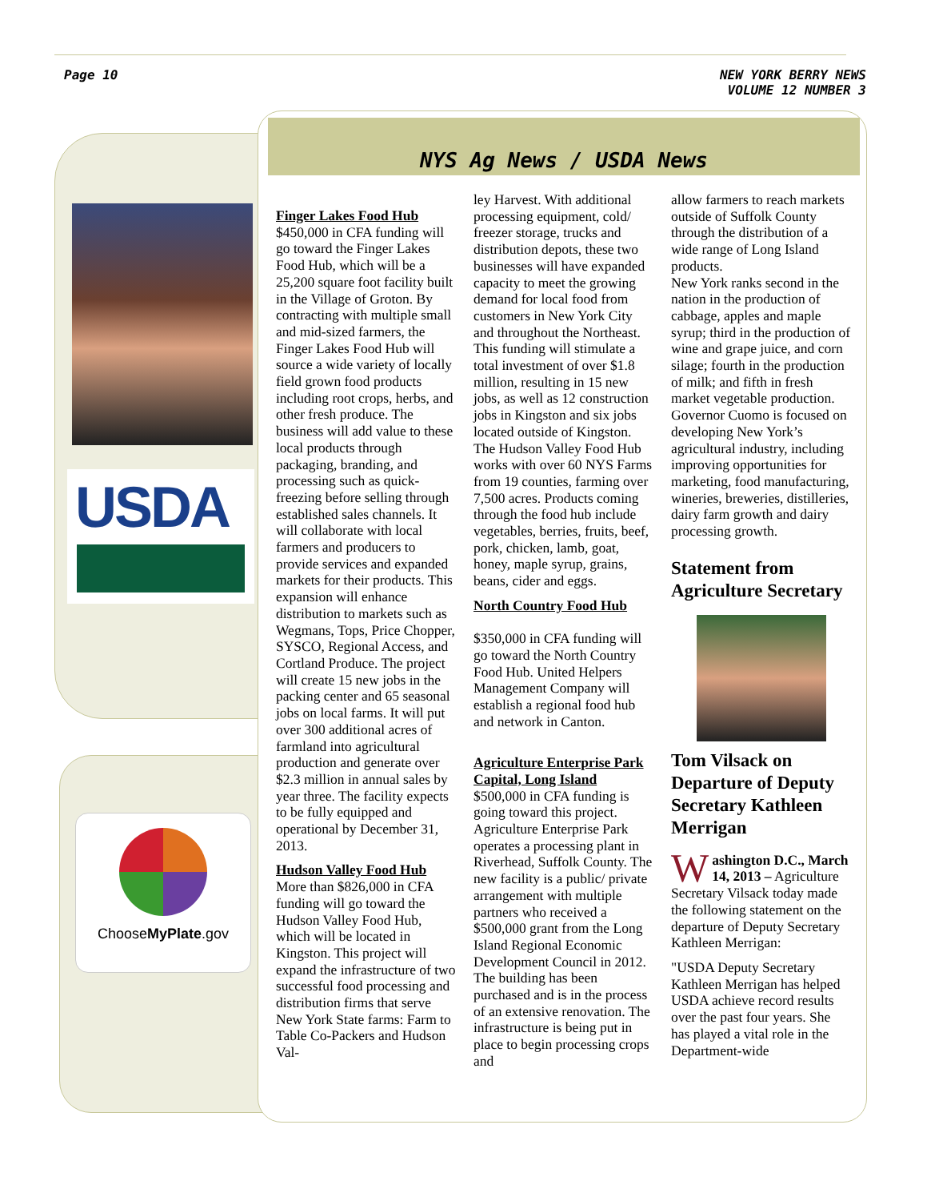Page 10 NEW YORK BERRY NEWS
VOLUME 12 NUMBER 3
USDA
ChooseMyPlate.gov
NYS Ag News / USDA News
Finger Lakes Food Hub
$450,000 in CFA funding will go toward the Finger Lakes Food Hub, which will be a 25,200 square foot facility built in the Village of Groton. By contracting with multiple small and mid-sized farmers, the Finger Lakes Food Hub will source a wide variety of locally field grown food products including root crops, herbs, and other fresh produce. The business will add value to these local products through packaging, branding, and processing such as quick-freezing before selling through established sales channels. It will collaborate with local farmers and producers to provide services and expanded markets for their products. This expansion will enhance distribution to markets such as Wegmans, Tops, Price Chopper, SYSCO, Regional Access, and Cortland Produce. The project will create 15 new jobs in the packing center and 65 seasonal jobs on local farms. It will put over 300 additional acres of farmland into agricultural production and generate over $2.3 million in annual sales by year three. The facility expects to be fully equipped and operational by December 31, 2013.
Hudson Valley Food Hub
More than $826,000 in CFA funding will go toward the Hudson Valley Food Hub, which will be located in Kingston. This project will expand the infrastructure of two successful food processing and distribution firms that serve New York State farms: Farm to Table Co-Packers and Hudson Val-
ley Harvest. With additional processing equipment, cold/ freezer storage, trucks and distribution depots, these two businesses will have expanded capacity to meet the growing demand for local food from customers in New York City and throughout the Northeast. This funding will stimulate a total investment of over $1.8 million, resulting in 15 new jobs, as well as 12 construction jobs in Kingston and six jobs located outside of Kingston. The Hudson Valley Food Hub works with over 60 NYS Farms from 19 counties, farming over 7,500 acres. Products coming through the food hub include vegetables, berries, fruits, beef, pork, chicken, lamb, goat, honey, maple syrup, grains, beans, cider and eggs.
North Country Food Hub
$350,000 in CFA funding will go toward the North Country Food Hub. United Helpers Management Company will establish a regional food hub and network in Canton.
Agriculture Enterprise Park Capital, Long Island
$500,000 in CFA funding is going toward this project. Agriculture Enterprise Park operates a processing plant in Riverhead, Suffolk County. The new facility is a public/ private arrangement with multiple partners who received a $500,000 grant from the Long Island Regional Economic Development Council in 2012. The building has been purchased and is in the process of an extensive renovation. The infrastructure is being put in place to begin processing crops and
allow farmers to reach markets outside of Suffolk County through the distribution of a wide range of Long Island products.
New York ranks second in the nation in the production of cabbage, apples and maple syrup; third in the production of wine and grape juice, and corn silage; fourth in the production of milk; and fifth in fresh market vegetable production. Governor Cuomo is focused on developing New York’s agricultural industry, including improving opportunities for marketing, food manufacturing, wineries, breweries, distilleries, dairy farm growth and dairy processing growth.
Statement from Agriculture Secretary
Tom Vilsack on Departure of Deputy Secretary Kathleen Merrigan
Washington D.C., March 14, 2013 – Agriculture Secretary Vilsack today made the following statement on the departure of Deputy Secretary Kathleen Merrigan:
"USDA Deputy Secretary Kathleen Merrigan has helped USDA achieve record results over the past four years. She has played a vital role in the Department-wide